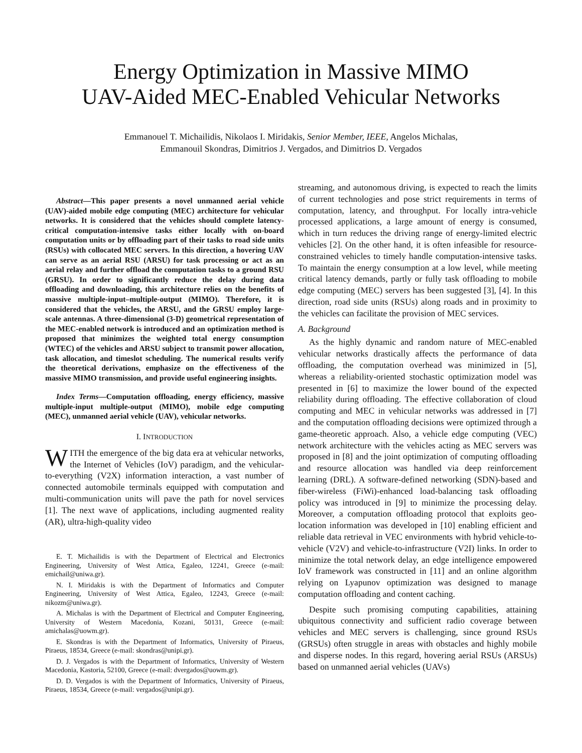Energy Optimization in Massive MIMO
UAV-Aided MEC-Enabled Vehicular Networks
Emmanouel T. Michailidis, Nikolaos I. Miridakis, Senior Member, IEEE, Angelos Michalas,
Emmanouil Skondras, Dimitrios J. Vergados, and Dimitrios D. Vergados
Abstract—This paper presents a novel unmanned aerial vehicle (UAV)-aided mobile edge computing (MEC) architecture for vehicular networks. It is considered that the vehicles should complete latency-critical computation-intensive tasks either locally with on-board computation units or by offloading part of their tasks to road side units (RSUs) with collocated MEC servers. In this direction, a hovering UAV can serve as an aerial RSU (ARSU) for task processing or act as an aerial relay and further offload the computation tasks to a ground RSU (GRSU). In order to significantly reduce the delay during data offloading and downloading, this architecture relies on the benefits of massive multiple-input–multiple-output (MIMO). Therefore, it is considered that the vehicles, the ARSU, and the GRSU employ large-scale antennas. A three-dimensional (3-D) geometrical representation of the MEC-enabled network is introduced and an optimization method is proposed that minimizes the weighted total energy consumption (WTEC) of the vehicles and ARSU subject to transmit power allocation, task allocation, and timeslot scheduling. The numerical results verify the theoretical derivations, emphasize on the effectiveness of the massive MIMO transmission, and provide useful engineering insights.
Index Terms—Computation offloading, energy efficiency, massive multiple-input multiple-output (MIMO), mobile edge computing (MEC), unmanned aerial vehicle (UAV), vehicular networks.
I. INTRODUCTION
WITH the emergence of the big data era at vehicular networks, the Internet of Vehicles (IoV) paradigm, and the vehicular-to-everything (V2X) information interaction, a vast number of connected automobile terminals equipped with computation and multi-communication units will pave the path for novel services [1]. The next wave of applications, including augmented reality (AR), ultra-high-quality video
E. T. Michailidis is with the Department of Electrical and Electronics Engineering, University of West Attica, Egaleo, 12241, Greece (e-mail: emichail@uniwa.gr).
N. I. Miridakis is with the Department of Informatics and Computer Engineering, University of West Attica, Egaleo, 12243, Greece (e-mail: nikozm@uniwa.gr).
A. Michalas is with the Department of Electrical and Computer Engineering, University of Western Macedonia, Kozani, 50131, Greece (e-mail: amichalas@uowm.gr).
E. Skondras is with the Department of Informatics, University of Piraeus, Piraeus, 18534, Greece (e-mail: skondras@unipi.gr).
D. J. Vergados is with the Department of Informatics, University of Western Macedonia, Kastoria, 52100, Greece (e-mail: dvergados@uowm.gr).
D. D. Vergados is with the Department of Informatics, University of Piraeus, Piraeus, 18534, Greece (e-mail: vergados@unipi.gr).
streaming, and autonomous driving, is expected to reach the limits of current technologies and pose strict requirements in terms of computation, latency, and throughput. For locally intra-vehicle processed applications, a large amount of energy is consumed, which in turn reduces the driving range of energy-limited electric vehicles [2]. On the other hand, it is often infeasible for resource-constrained vehicles to timely handle computation-intensive tasks. To maintain the energy consumption at a low level, while meeting critical latency demands, partly or fully task offloading to mobile edge computing (MEC) servers has been suggested [3], [4]. In this direction, road side units (RSUs) along roads and in proximity to the vehicles can facilitate the provision of MEC services.
A. Background
As the highly dynamic and random nature of MEC-enabled vehicular networks drastically affects the performance of data offloading, the computation overhead was minimized in [5], whereas a reliability-oriented stochastic optimization model was presented in [6] to maximize the lower bound of the expected reliability during offloading. The effective collaboration of cloud computing and MEC in vehicular networks was addressed in [7] and the computation offloading decisions were optimized through a game-theoretic approach. Also, a vehicle edge computing (VEC) network architecture with the vehicles acting as MEC servers was proposed in [8] and the joint optimization of computing offloading and resource allocation was handled via deep reinforcement learning (DRL). A software-defined networking (SDN)-based and fiber-wireless (FiWi)-enhanced load-balancing task offloading policy was introduced in [9] to minimize the processing delay. Moreover, a computation offloading protocol that exploits geo-location information was developed in [10] enabling efficient and reliable data retrieval in VEC environments with hybrid vehicle-to-vehicle (V2V) and vehicle-to-infrastructure (V2I) links. In order to minimize the total network delay, an edge intelligence empowered IoV framework was constructed in [11] and an online algorithm relying on Lyapunov optimization was designed to manage computation offloading and content caching.
Despite such promising computing capabilities, attaining ubiquitous connectivity and sufficient radio coverage between vehicles and MEC servers is challenging, since ground RSUs (GRSUs) often struggle in areas with obstacles and highly mobile and disperse nodes. In this regard, hovering aerial RSUs (ARSUs) based on unmanned aerial vehicles (UAVs)